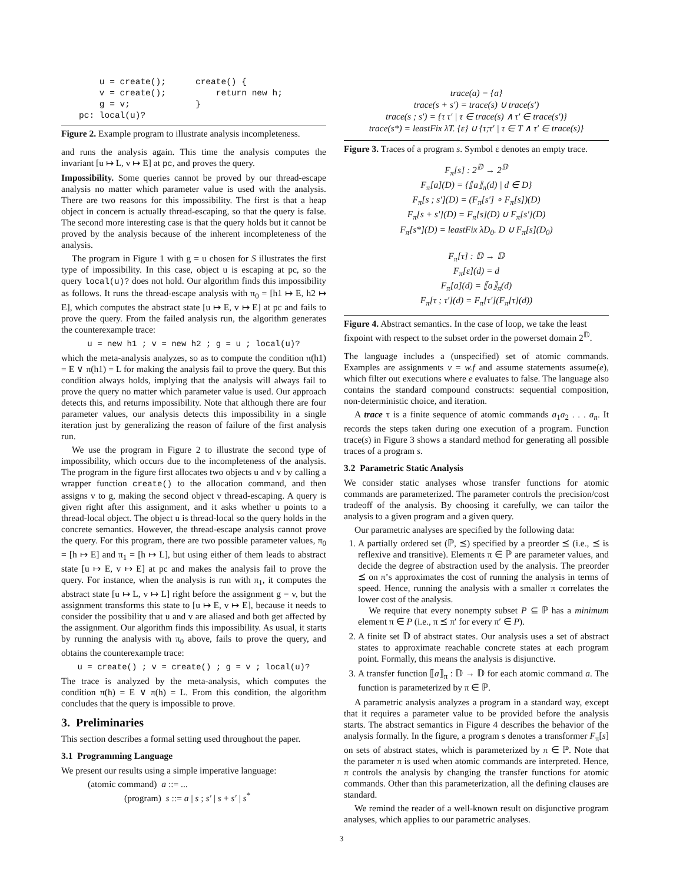u = create();
    v = create();
    g = v;
pc: local(u)?
create() {
    return new h;
}
Figure 2. Example program to illustrate analysis incompleteness.
and runs the analysis again. This time the analysis computes the invariant [u ↦ L, v ↦ E] at pc, and proves the query.
Impossibility. Some queries cannot be proved by our thread-escape analysis no matter which parameter value is used with the analysis. There are two reasons for this impossibility. The first is that a heap object in concern is actually thread-escaping, so that the query is false. The second more interesting case is that the query holds but it cannot be proved by the analysis because of the inherent incompleteness of the analysis.
The program in Figure 1 with g = u chosen for S illustrates the first type of impossibility. In this case, object u is escaping at pc, so the query local(u)? does not hold. Our algorithm finds this impossibility as follows. It runs the thread-escape analysis with π<sub>0</sub> = [h1 ↦ E, h2 ↦ E], which computes the abstract state [u ↦ E, v ↦ E] at pc and fails to prove the query. From the failed analysis run, the algorithm generates the counterexample trace:
u = new h1 ; v = new h2 ; g = u ; local(u)?
which the meta-analysis analyzes, so as to compute the condition π(h1) = E ∨ π(h1) = L for making the analysis fail to prove the query. But this condition always holds, implying that the analysis will always fail to prove the query no matter which parameter value is used. Our approach detects this, and returns impossibility. Note that although there are four parameter values, our analysis detects this impossibility in a single iteration just by generalizing the reason of failure of the first analysis run.
We use the program in Figure 2 to illustrate the second type of impossibility, which occurs due to the incompleteness of the analysis. The program in the figure first allocates two objects u and v by calling a wrapper function create() to the allocation command, and then assigns v to g, making the second object v thread-escaping. A query is given right after this assignment, and it asks whether u points to a thread-local object. The object u is thread-local so the query holds in the concrete semantics. However, the thread-escape analysis cannot prove the query. For this program, there are two possible parameter values, π<sub>0</sub> = [h ↦ E] and π<sub>1</sub> = [h ↦ L], but using either of them leads to abstract state [u ↦ E, v ↦ E] at pc and makes the analysis fail to prove the query. For instance, when the analysis is run with π<sub>1</sub>, it computes the abstract state [u ↦ L, v ↦ L] right before the assignment g = v, but the assignment transforms this state to [u ↦ E, v ↦ E], because it needs to consider the possibility that u and v are aliased and both get affected by the assignment. Our algorithm finds this impossibility. As usual, it starts by running the analysis with π<sub>0</sub> above, fails to prove the query, and obtains the counterexample trace:
u = create() ; v = create() ; g = v ; local(u)?
The trace is analyzed by the meta-analysis, which computes the condition π(h) = E ∨ π(h) = L. From this condition, the algorithm concludes that the query is impossible to prove.
3. Preliminaries
This section describes a formal setting used throughout the paper.
3.1 Programming Language
We present our results using a simple imperative language:
(atomic command) a ::= ...
(program) s ::= a | s ; s′ | s + s′ | s<sup>*</sup>
trace(a) = {a}
trace(s + s′) = trace(s) ∪ trace(s′)
trace(s ; s′) = {τ τ′ | τ ∈ trace(s) ∧ τ′ ∈ trace(s′)}
trace(s*) = leastFix λT. {ε} ∪ {τ;τ′ | τ ∈ T ∧ τ′ ∈ trace(s)}
Figure 3. Traces of a program s. Symbol ε denotes an empty trace.
F<sub>π</sub>[s] : 2<sup>𝔻</sup> → 2<sup>𝔻</sup>
F<sub>π</sub>[a](D) = {⟦a⟧<sub>π</sub>(d) | d ∈ D}
F<sub>π</sub>[s ; s′](D) = (F<sub>π</sub>[s′] ∘ F<sub>π</sub>[s])(D)
F<sub>π</sub>[s + s′](D) = F<sub>π</sub>[s](D) ∪ F<sub>π</sub>[s′](D)
F<sub>π</sub>[s*](D) = leastFix λD<sub>0</sub>. D ∪ F<sub>π</sub>[s](D<sub>0</sub>)
F<sub>π</sub>[τ] : 𝔻 → 𝔻
F<sub>π</sub>[ε](d) = d
F<sub>π</sub>[a](d) = ⟦a⟧<sub>π</sub>(d)
F<sub>π</sub>[τ ; τ′](d) = F<sub>π</sub>[τ′](F<sub>π</sub>[τ](d))
Figure 4. Abstract semantics. In the case of loop, we take the least fixpoint with respect to the subset order in the powerset domain 2<sup>𝔻</sup>.
The language includes a (unspecified) set of atomic commands. Examples are assignments v = w.f and assume statements assume(e), which filter out executions where e evaluates to false. The language also contains the standard compound constructs: sequential composition, non-deterministic choice, and iteration.
A trace τ is a finite sequence of atomic commands a<sub>1</sub>a<sub>2</sub> . . . a<sub>n</sub>. It records the steps taken during one execution of a program. Function trace(s) in Figure 3 shows a standard method for generating all possible traces of a program s.
3.2 Parametric Static Analysis
We consider static analyses whose transfer functions for atomic commands are parameterized. The parameter controls the precision/cost tradeoff of the analysis. By choosing it carefully, we can tailor the analysis to a given program and a given query.
Our parametric analyses are specified by the following data:
1. A partially ordered set (ℙ, ⪯) specified by a preorder ⪯ (i.e., ⪯ is reflexive and transitive). Elements π ∈ ℙ are parameter values, and decide the degree of abstraction used by the analysis. The preorder ⪯ on π’s approximates the cost of running the analysis in terms of speed. Hence, running the analysis with a smaller π correlates the lower cost of the analysis.
We require that every nonempty subset P ⊆ ℙ has a minimum element π ∈ P (i.e., π ⪯ π′ for every π′ ∈ P).
2. A finite set 𝔻 of abstract states. Our analysis uses a set of abstract states to approximate reachable concrete states at each program point. Formally, this means the analysis is disjunctive.
3. A transfer function ⟦a⟧<sub>π</sub> : 𝔻 → 𝔻 for each atomic command a. The function is parameterized by π ∈ ℙ.
A parametric analysis analyzes a program in a standard way, except that it requires a parameter value to be provided before the analysis starts. The abstract semantics in Figure 4 describes the behavior of the analysis formally. In the figure, a program s denotes a transformer F<sub>π</sub>[s] on sets of abstract states, which is parameterized by π ∈ ℙ. Note that the parameter π is used when atomic commands are interpreted. Hence, π controls the analysis by changing the transfer functions for atomic commands. Other than this parameterization, all the defining clauses are standard.
We remind the reader of a well-known result on disjunctive program analyses, which applies to our parametric analyses.
3